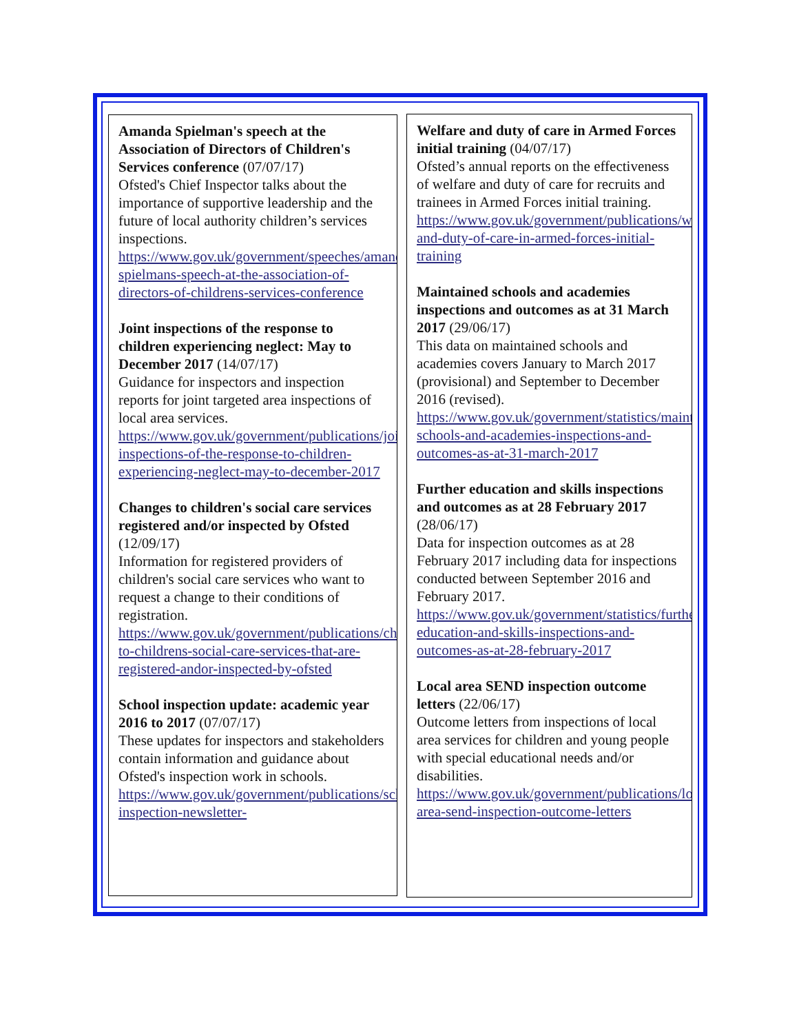Amanda Spielman's speech at the Association of Directors of Children's Services conference (07/07/17)
Ofsted's Chief Inspector talks about the importance of supportive leadership and the future of local authority children’s services inspections.
https://www.gov.uk/government/speeches/amanda-spielmans-speech-at-the-association-of-directors-of-childrens-services-conference
Joint inspections of the response to children experiencing neglect: May to December 2017 (14/07/17)
Guidance for inspectors and inspection reports for joint targeted area inspections of local area services.
https://www.gov.uk/government/publications/joint-inspections-of-the-response-to-children-experiencing-neglect-may-to-december-2017
Changes to children's social care services registered and/or inspected by Ofsted (12/09/17)
Information for registered providers of children's social care services who want to request a change to their conditions of registration.
https://www.gov.uk/government/publications/changes-to-childrens-social-care-services-that-are-registered-andor-inspected-by-ofsted
School inspection update: academic year 2016 to 2017 (07/07/17)
These updates for inspectors and stakeholders contain information and guidance about Ofsted's inspection work in schools.
https://www.gov.uk/government/publications/school-inspection-newsletter-
Welfare and duty of care in Armed Forces initial training (04/07/17)
Ofsted’s annual reports on the effectiveness of welfare and duty of care for recruits and trainees in Armed Forces initial training.
https://www.gov.uk/government/publications/welfare-and-duty-of-care-in-armed-forces-initial-training
Maintained schools and academies inspections and outcomes as at 31 March 2017 (29/06/17)
This data on maintained schools and academies covers January to March 2017 (provisional) and September to December 2016 (revised).
https://www.gov.uk/government/statistics/maintained-schools-and-academies-inspections-and-outcomes-as-at-31-march-2017
Further education and skills inspections and outcomes as at 28 February 2017 (28/06/17)
Data for inspection outcomes as at 28 February 2017 including data for inspections conducted between September 2016 and February 2017.
https://www.gov.uk/government/statistics/further-education-and-skills-inspections-and-outcomes-as-at-28-february-2017
Local area SEND inspection outcome letters (22/06/17)
Outcome letters from inspections of local area services for children and young people with special educational needs and/or disabilities.
https://www.gov.uk/government/publications/local-area-send-inspection-outcome-letters